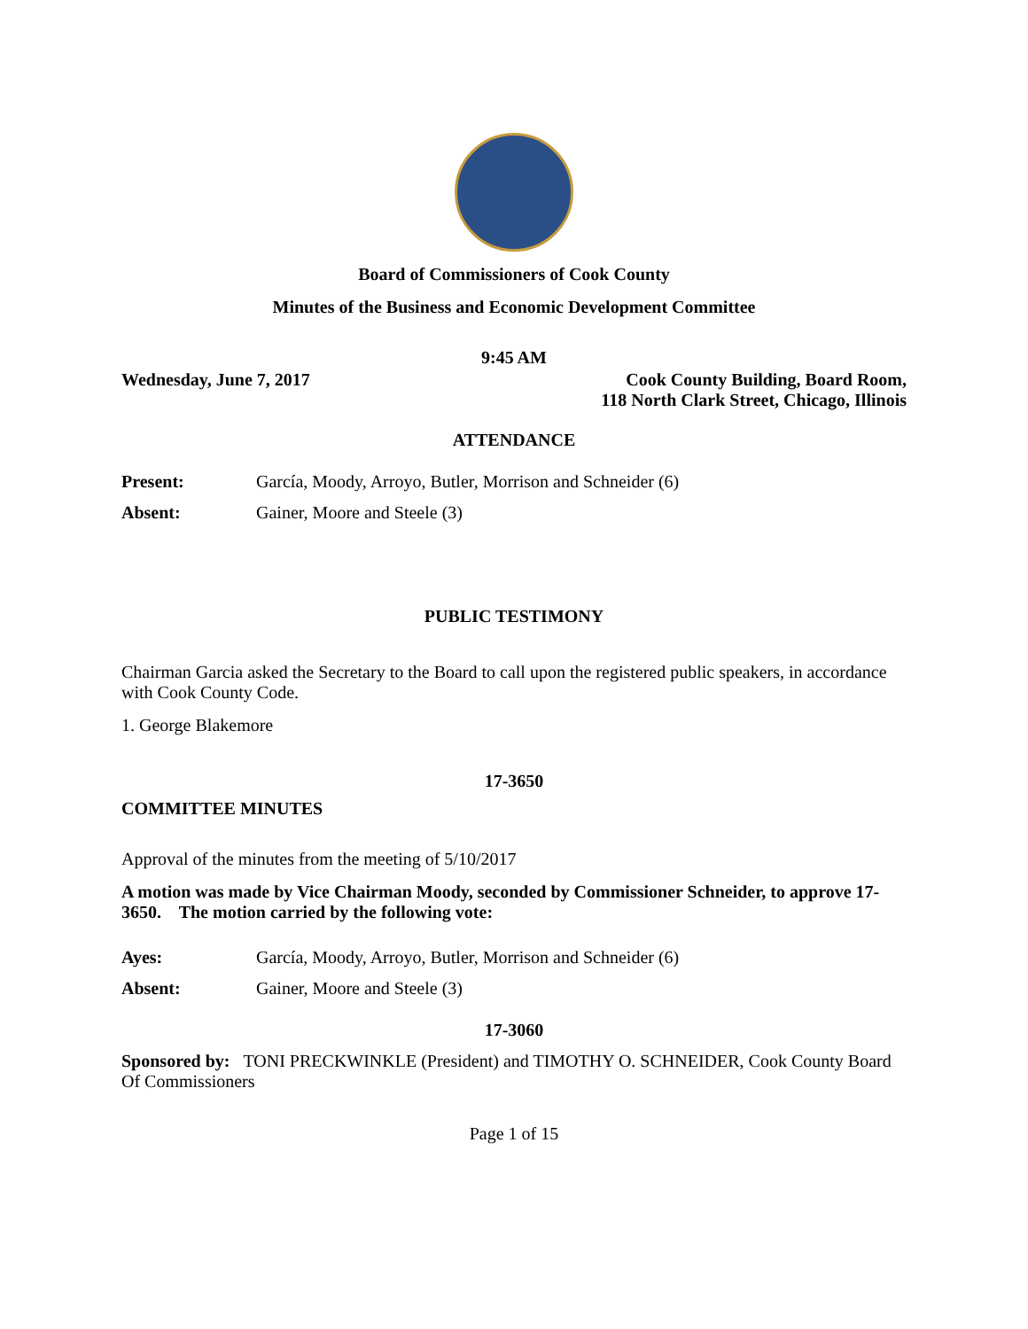Board of Commissioners of Cook County
Minutes of the Business and Economic Development Committee
9:45 AM
Wednesday, June 7, 2017 Cook County Building, Board Room,
118 North Clark Street, Chicago, Illinois
ATTENDANCE
Present: García, Moody, Arroyo, Butler, Morrison and Schneider (6)
Absent: Gainer, Moore and Steele (3)
PUBLIC TESTIMONY
Chairman Garcia asked the Secretary to the Board to call upon the registered public speakers, in accordance with Cook County Code.
1. George Blakemore
17-3650
COMMITTEE MINUTES
Approval of the minutes from the meeting of 5/10/2017
A motion was made by Vice Chairman Moody, seconded by Commissioner Schneider, to approve 17-3650. The motion carried by the following vote:
Ayes: García, Moody, Arroyo, Butler, Morrison and Schneider (6)
Absent: Gainer, Moore and Steele (3)
17-3060
Sponsored by: TONI PRECKWINKLE (President) and TIMOTHY O. SCHNEIDER, Cook County Board Of Commissioners
Page 1 of 15